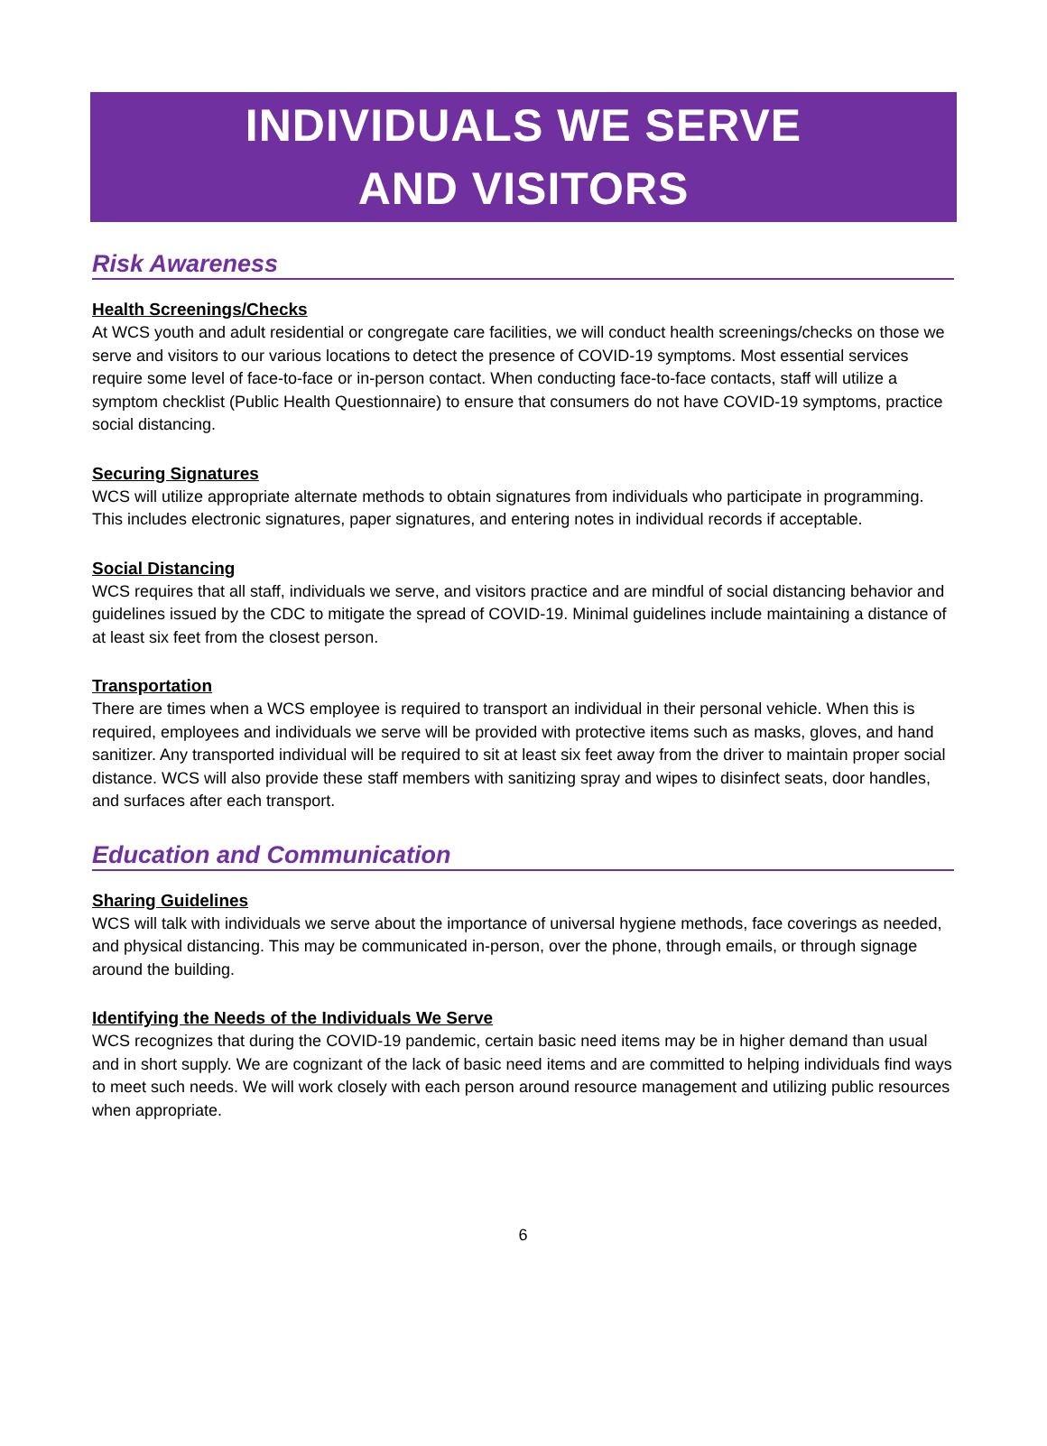INDIVIDUALS WE SERVE
AND VISITORS
Risk Awareness
Health Screenings/Checks
At WCS youth and adult residential or congregate care facilities, we will conduct health screenings/checks on those we serve and visitors to our various locations to detect the presence of COVID-19 symptoms. Most essential services require some level of face-to-face or in-person contact. When conducting face-to-face contacts, staff will utilize a symptom checklist (Public Health Questionnaire) to ensure that consumers do not have COVID-19 symptoms, practice social distancing.
Securing Signatures
WCS will utilize appropriate alternate methods to obtain signatures from individuals who participate in programming. This includes electronic signatures, paper signatures, and entering notes in individual records if acceptable.
Social Distancing
WCS requires that all staff, individuals we serve, and visitors practice and are mindful of social distancing behavior and guidelines issued by the CDC to mitigate the spread of COVID-19. Minimal guidelines include maintaining a distance of at least six feet from the closest person.
Transportation
There are times when a WCS employee is required to transport an individual in their personal vehicle. When this is required, employees and individuals we serve will be provided with protective items such as masks, gloves, and hand sanitizer. Any transported individual will be required to sit at least six feet away from the driver to maintain proper social distance. WCS will also provide these staff members with sanitizing spray and wipes to disinfect seats, door handles, and surfaces after each transport.
Education and Communication
Sharing Guidelines
WCS will talk with individuals we serve about the importance of universal hygiene methods, face coverings as needed, and physical distancing. This may be communicated in-person, over the phone, through emails, or through signage around the building.
Identifying the Needs of the Individuals We Serve
WCS recognizes that during the COVID-19 pandemic, certain basic need items may be in higher demand than usual and in short supply. We are cognizant of the lack of basic need items and are committed to helping individuals find ways to meet such needs. We will work closely with each person around resource management and utilizing public resources when appropriate.
6